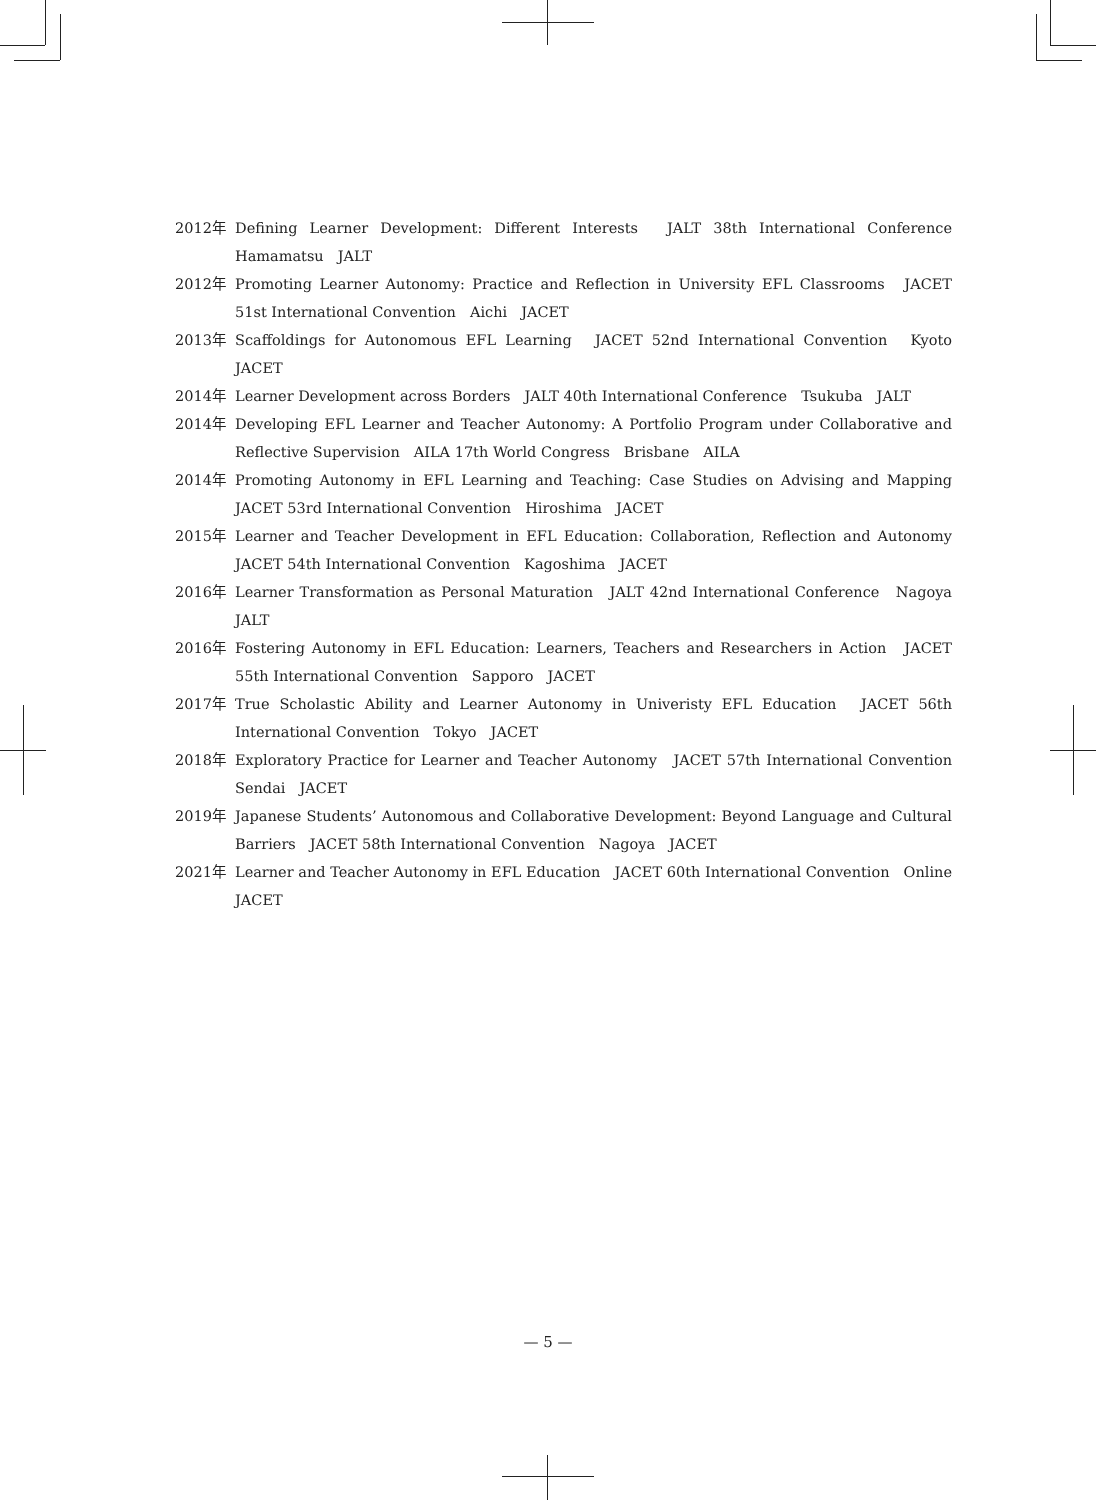2012年 Defining Learner Development: Different Interests　JALT 38th International Conference　Hamamatsu　JALT
2012年 Promoting Learner Autonomy: Practice and Reflection in University EFL Classrooms　JACET 51st International Convention　Aichi　JACET
2013年 Scaffoldings for Autonomous EFL Learning　JACET 52nd International Convention　Kyoto　JACET
2014年 Learner Development across Borders　JALT 40th International Conference　Tsukuba　JALT
2014年 Developing EFL Learner and Teacher Autonomy: A Portfolio Program under Collaborative and Reflective Supervision　AILA 17th World Congress　Brisbane　AILA
2014年 Promoting Autonomy in EFL Learning and Teaching: Case Studies on Advising and Mapping　JACET 53rd International Convention　Hiroshima　JACET
2015年 Learner and Teacher Development in EFL Education: Collaboration, Reflection and Autonomy　JACET 54th International Convention　Kagoshima　JACET
2016年 Learner Transformation as Personal Maturation　JALT 42nd International Conference　Nagoya　JALT
2016年 Fostering Autonomy in EFL Education: Learners, Teachers and Researchers in Action　JACET 55th International Convention　Sapporo　JACET
2017年 True Scholastic Ability and Learner Autonomy in Univeristy EFL Education　JACET 56th International Convention　Tokyo　JACET
2018年 Exploratory Practice for Learner and Teacher Autonomy　JACET 57th International Convention　Sendai　JACET
2019年 Japanese Students’ Autonomous and Collaborative Development: Beyond Language and Cultural Barriers　JACET 58th International Convention　Nagoya　JACET
2021年 Learner and Teacher Autonomy in EFL Education　JACET 60th International Convention　Online　JACET
— 5 —